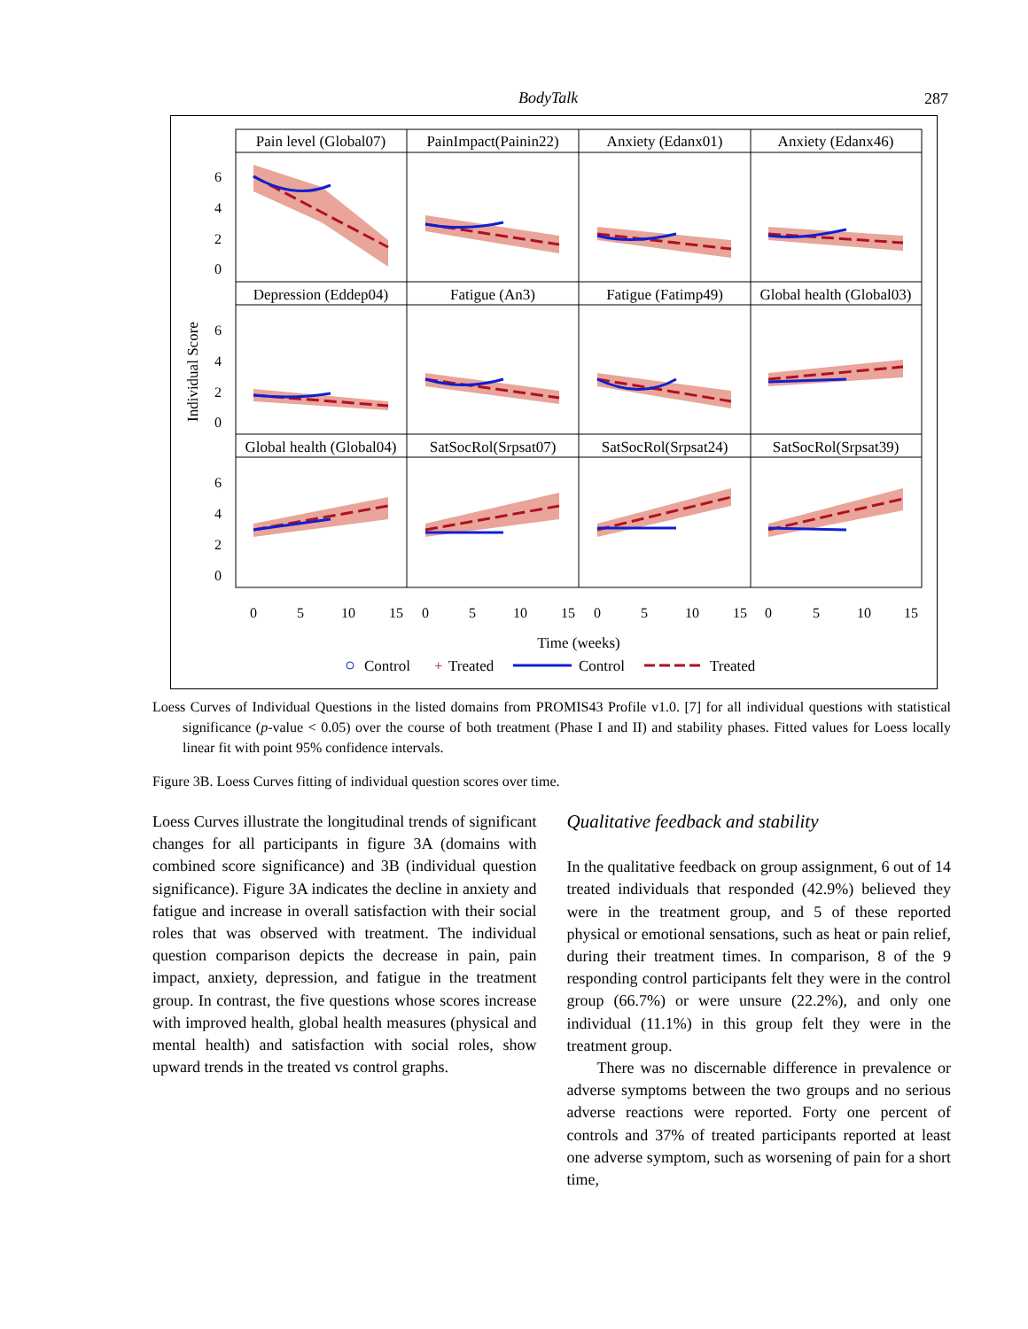BodyTalk 287
Individual Score
Pain level (Global07)
PainImpact(Painin22)
Anxiety (Edanx01)
Anxiety (Edanx46)
Depression (Eddep04)
Fatigue (An3)
Fatigue (Fatimp49)
Global health (Global03)
Global health (Global04)
SatSocRol(Srpsat07)
SatSocRol(Srpsat24)
SatSocRol(Srpsat39)
Time (weeks)
6
4
2
0
6
4
2
0
6
4
2
0
0
5
10
15
0
5
10
15
0
5
10
15
0
5
10
15
Control
+
Treated
Control
Treated
Loess Curves of Individual Questions in the listed domains from PROMIS43 Profile v1.0. [7] for all individual questions with statistical significance (p-value < 0.05) over the course of both treatment (Phase I and II) and stability phases. Fitted values for Loess locally linear fit with point 95% confidence intervals.
Figure 3B. Loess Curves fitting of individual question scores over time.
Loess Curves illustrate the longitudinal trends of significant changes for all participants in figure 3A (domains with combined score significance) and 3B (individual question significance). Figure 3A indicates the decline in anxiety and fatigue and increase in overall satisfaction with their social roles that was observed with treatment. The individual question comparison depicts the decrease in pain, pain impact, anxiety, depression, and fatigue in the treatment group. In contrast, the five questions whose scores increase with improved health, global health measures (physical and mental health) and satisfaction with social roles, show upward trends in the treated vs control graphs.
Qualitative feedback and stability
In the qualitative feedback on group assignment, 6 out of 14 treated individuals that responded (42.9%) believed they were in the treatment group, and 5 of these reported physical or emotional sensations, such as heat or pain relief, during their treatment times. In comparison, 8 of the 9 responding control participants felt they were in the control group (66.7%) or were unsure (22.2%), and only one individual (11.1%) in this group felt they were in the treatment group.
There was no discernable difference in prevalence or adverse symptoms between the two groups and no serious adverse reactions were reported. Forty one percent of controls and 37% of treated participants reported at least one adverse symptom, such as worsening of pain for a short time,